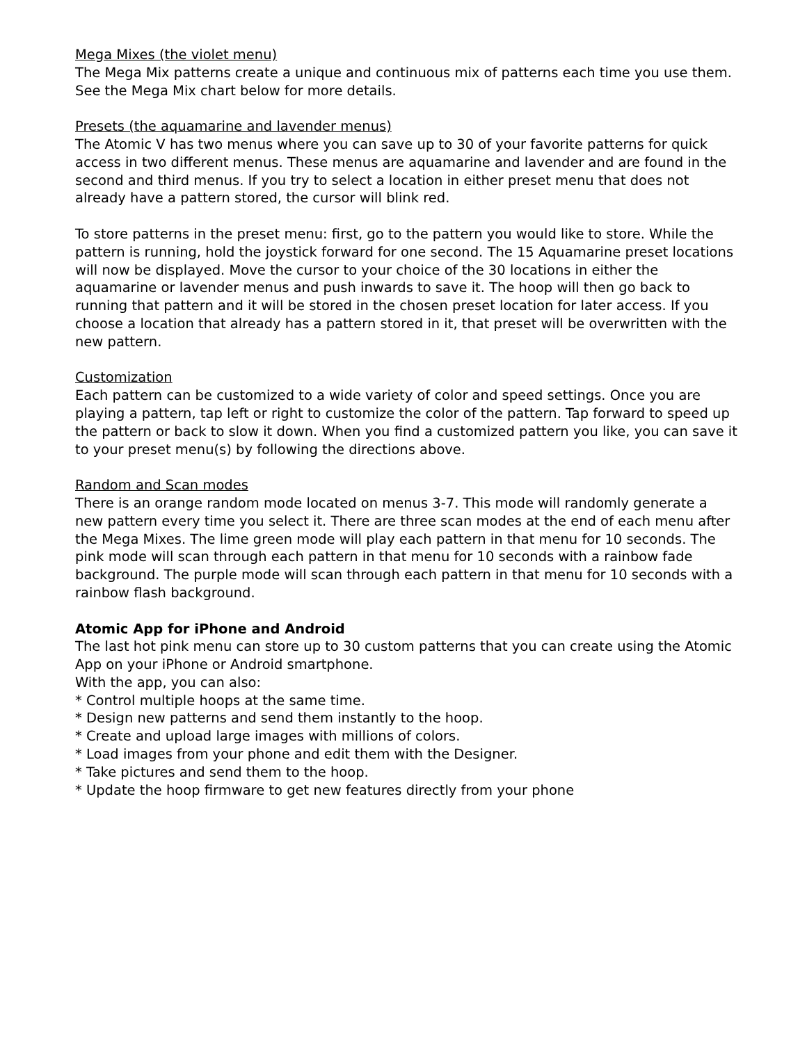Mega Mixes (the violet menu)
The Mega Mix patterns create a unique and continuous mix of patterns each time you use them. See the Mega Mix chart below for more details.
Presets (the aquamarine and lavender menus)
The Atomic V has two menus where you can save up to 30 of your favorite patterns for quick access in two different menus. These menus are aquamarine and lavender and are found in the second and third menus. If you try to select a location in either preset menu that does not already have a pattern stored, the cursor will blink red.
To store patterns in the preset menu: first, go to the pattern you would like to store. While the pattern is running, hold the joystick forward for one second. The 15 Aquamarine preset locations will now be displayed. Move the cursor to your choice of the 30 locations in either the aquamarine or lavender menus and push inwards to save it. The hoop will then go back to running that pattern and it will be stored in the chosen preset location for later access. If you choose a location that already has a pattern stored in it, that preset will be overwritten with the new pattern.
Customization
Each pattern can be customized to a wide variety of color and speed settings. Once you are playing a pattern, tap left or right to customize the color of the pattern. Tap forward to speed up the pattern or back to slow it down. When you find a customized pattern you like, you can save it to your preset menu(s) by following the directions above.
Random and Scan modes
There is an orange random mode located on menus 3-7. This mode will randomly generate a new pattern every time you select it. There are three scan modes at the end of each menu after the Mega Mixes. The lime green mode will play each pattern in that menu for 10 seconds. The pink mode will scan through each pattern in that menu for 10 seconds with a rainbow fade background. The purple mode will scan through each pattern in that menu for 10 seconds with a rainbow flash background.
Atomic App for iPhone and Android
The last hot pink menu can store up to 30 custom patterns that you can create using the Atomic App on your iPhone or Android smartphone.
With the app, you can also:
* Control multiple hoops at the same time.
* Design new patterns and send them instantly to the hoop.
* Create and upload large images with millions of colors.
* Load images from your phone and edit them with the Designer.
* Take pictures and send them to the hoop.
* Update the hoop firmware to get new features directly from your phone